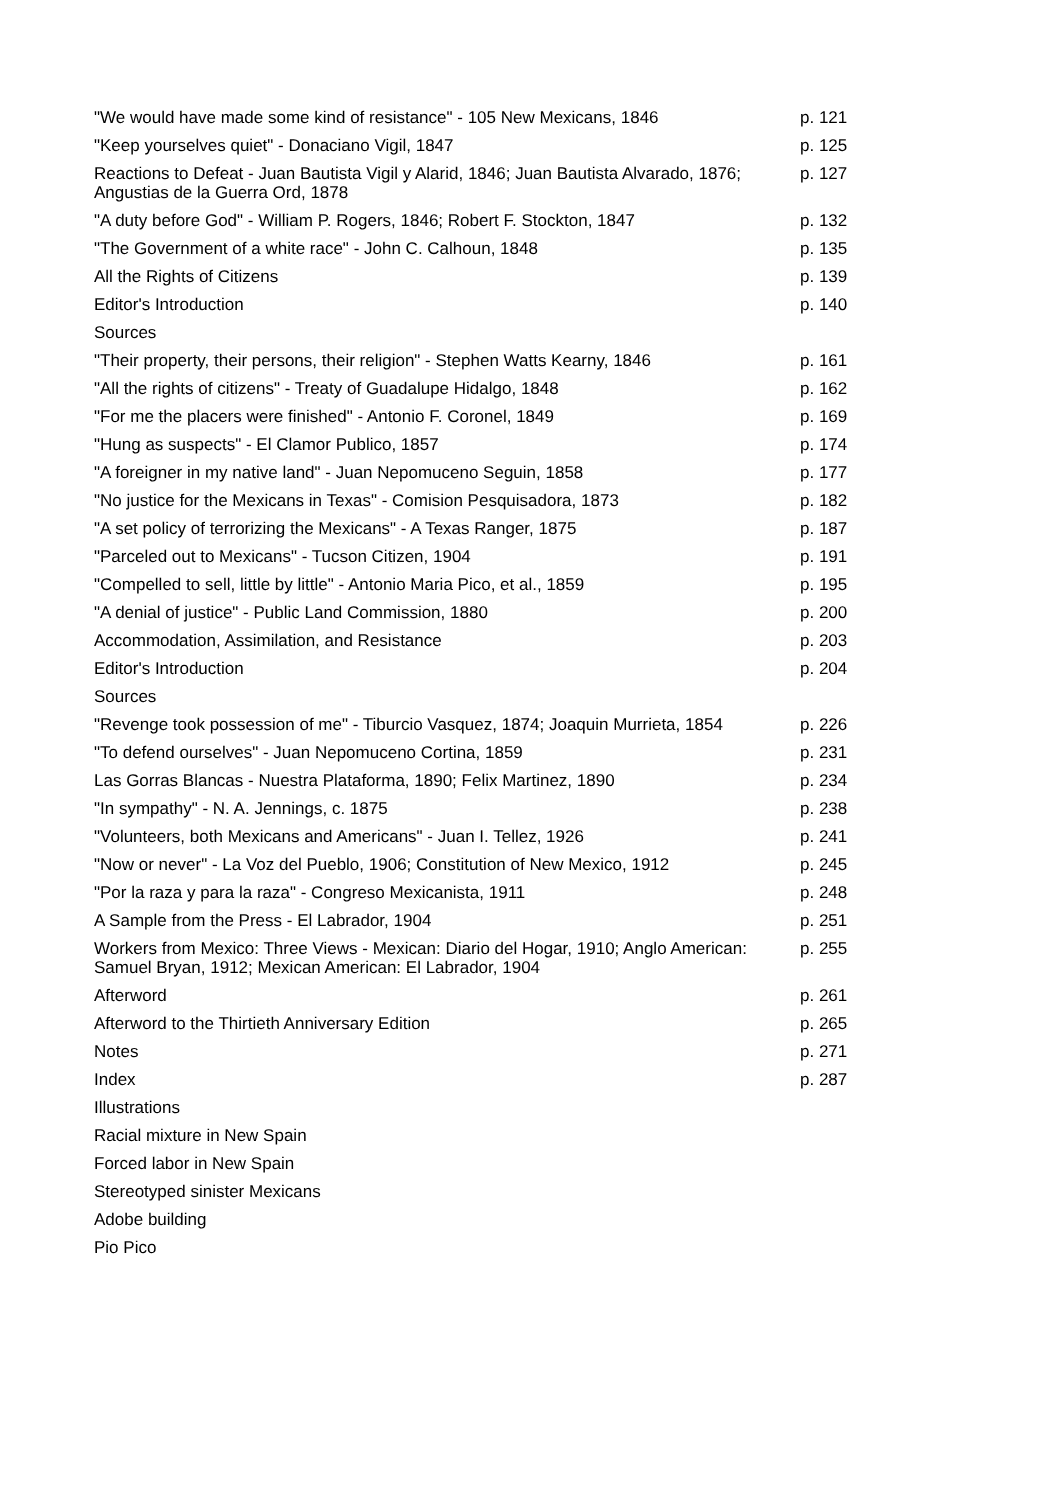| "We would have made some kind of resistance" - 105 New Mexicans, 1846 | p. 121 |
| "Keep yourselves quiet" - Donaciano Vigil, 1847 | p. 125 |
| Reactions to Defeat - Juan Bautista Vigil y Alarid, 1846; Juan Bautista Alvarado, 1876; Angustias de la Guerra Ord, 1878 | p. 127 |
| "A duty before God" - William P. Rogers, 1846; Robert F. Stockton, 1847 | p. 132 |
| "The Government of a white race" - John C. Calhoun, 1848 | p. 135 |
| All the Rights of Citizens | p. 139 |
| Editor's Introduction | p. 140 |
| Sources | |
| "Their property, their persons, their religion" - Stephen Watts Kearny, 1846 | p. 161 |
| "All the rights of citizens" - Treaty of Guadalupe Hidalgo, 1848 | p. 162 |
| "For me the placers were finished" - Antonio F. Coronel, 1849 | p. 169 |
| "Hung as suspects" - El Clamor Publico, 1857 | p. 174 |
| "A foreigner in my native land" - Juan Nepomuceno Seguin, 1858 | p. 177 |
| "No justice for the Mexicans in Texas" - Comision Pesquisadora, 1873 | p. 182 |
| "A set policy of terrorizing the Mexicans" - A Texas Ranger, 1875 | p. 187 |
| "Parceled out to Mexicans" - Tucson Citizen, 1904 | p. 191 |
| "Compelled to sell, little by little" - Antonio Maria Pico, et al., 1859 | p. 195 |
| "A denial of justice" - Public Land Commission, 1880 | p. 200 |
| Accommodation, Assimilation, and Resistance | p. 203 |
| Editor's Introduction | p. 204 |
| Sources | |
| "Revenge took possession of me" - Tiburcio Vasquez, 1874; Joaquin Murrieta, 1854 | p. 226 |
| "To defend ourselves" - Juan Nepomuceno Cortina, 1859 | p. 231 |
| Las Gorras Blancas - Nuestra Plataforma, 1890; Felix Martinez, 1890 | p. 234 |
| "In sympathy" - N. A. Jennings, c. 1875 | p. 238 |
| "Volunteers, both Mexicans and Americans" - Juan I. Tellez, 1926 | p. 241 |
| "Now or never" - La Voz del Pueblo, 1906; Constitution of New Mexico, 1912 | p. 245 |
| "Por la raza y para la raza" - Congreso Mexicanista, 1911 | p. 248 |
| A Sample from the Press - El Labrador, 1904 | p. 251 |
| Workers from Mexico: Three Views - Mexican: Diario del Hogar, 1910; Anglo American: Samuel Bryan, 1912; Mexican American: El Labrador, 1904 | p. 255 |
| Afterword | p. 261 |
| Afterword to the Thirtieth Anniversary Edition | p. 265 |
| Notes | p. 271 |
| Index | p. 287 |
| Illustrations | |
| Racial mixture in New Spain | |
| Forced labor in New Spain | |
| Stereotyped sinister Mexicans | |
| Adobe building | |
| Pio Pico | |